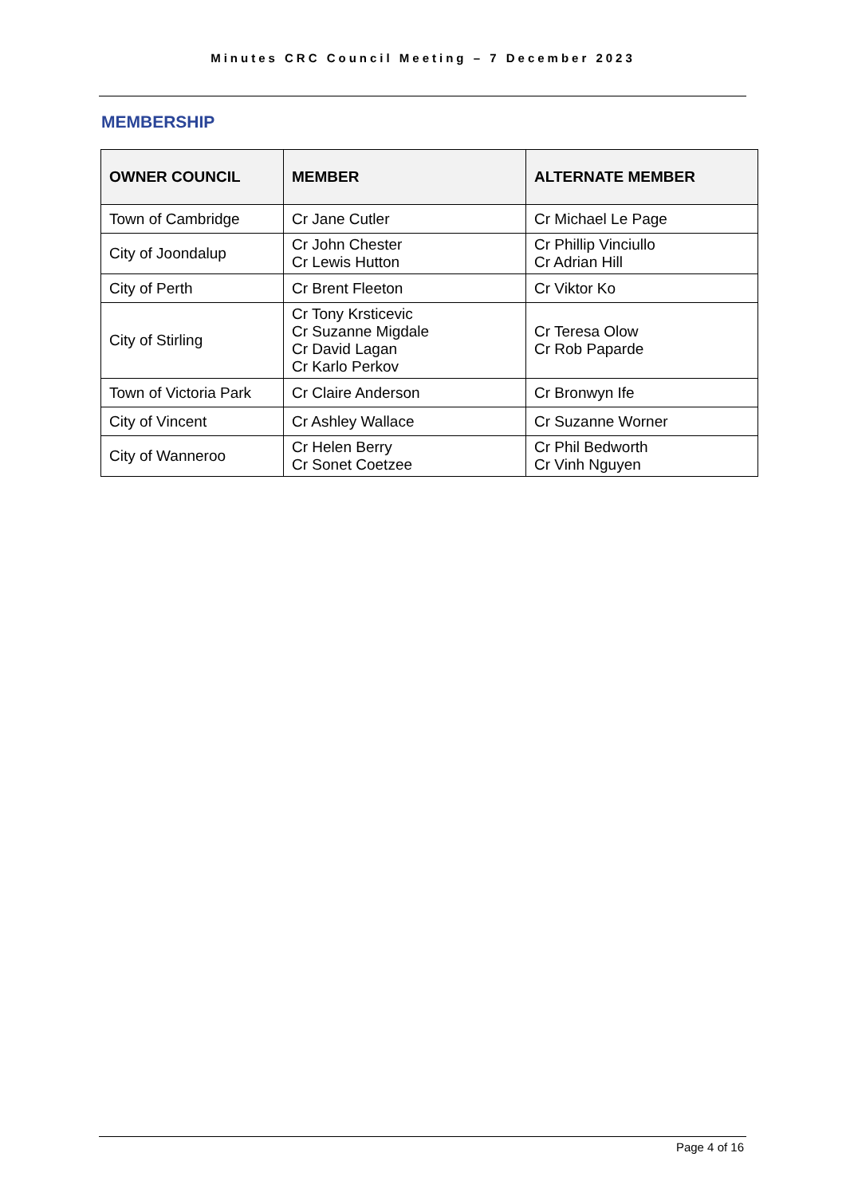Minutes CRC Council Meeting – 7 December 2023
MEMBERSHIP
| OWNER COUNCIL | MEMBER | ALTERNATE MEMBER |
| --- | --- | --- |
| Town of Cambridge | Cr Jane Cutler | Cr Michael Le Page |
| City of Joondalup | Cr John Chester Cr Lewis Hutton | Cr Phillip Vinciullo Cr Adrian Hill |
| City of Perth | Cr Brent Fleeton | Cr Viktor Ko |
| City of Stirling | Cr Tony Krsticevic Cr Suzanne Migdale Cr David Lagan Cr Karlo Perkov | Cr Teresa Olow Cr Rob Paparde |
| Town of Victoria Park | Cr Claire Anderson | Cr Bronwyn Ife |
| City of Vincent | Cr Ashley Wallace | Cr Suzanne Worner |
| City of Wanneroo | Cr Helen Berry Cr Sonet Coetzee | Cr Phil Bedworth Cr Vinh Nguyen |
Page 4 of 16